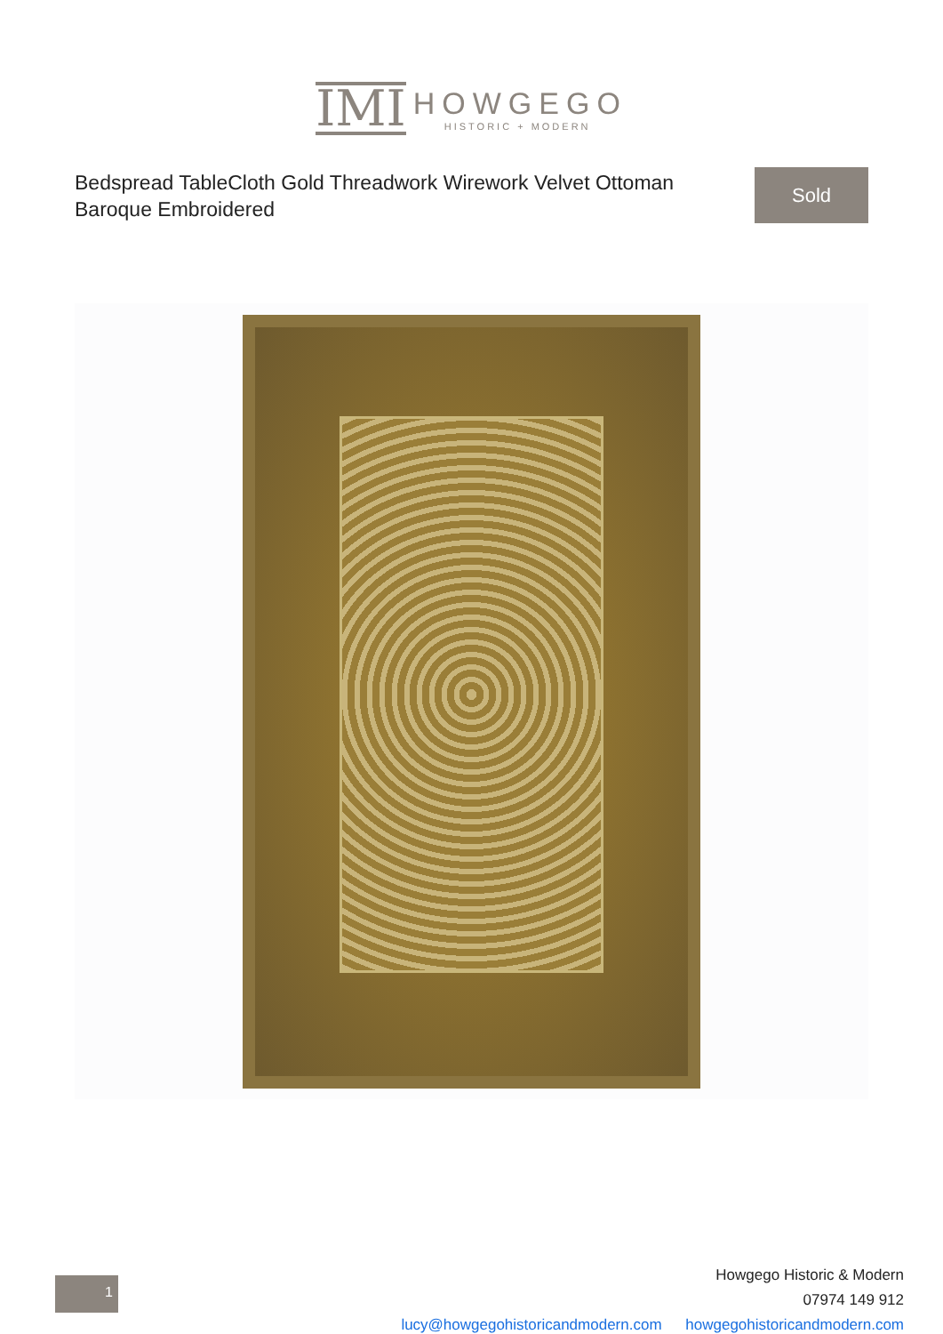IMI
HOWGEGO
HISTORIC + MODERN
Bedspread TableCloth Gold Threadwork Wirework Velvet Ottoman Baroque Embroidered
Sold
1
Howgego Historic & Modern
07974 149 912
lucy@howgegohistoricandmodern.com howgegohistoricandmodern.com